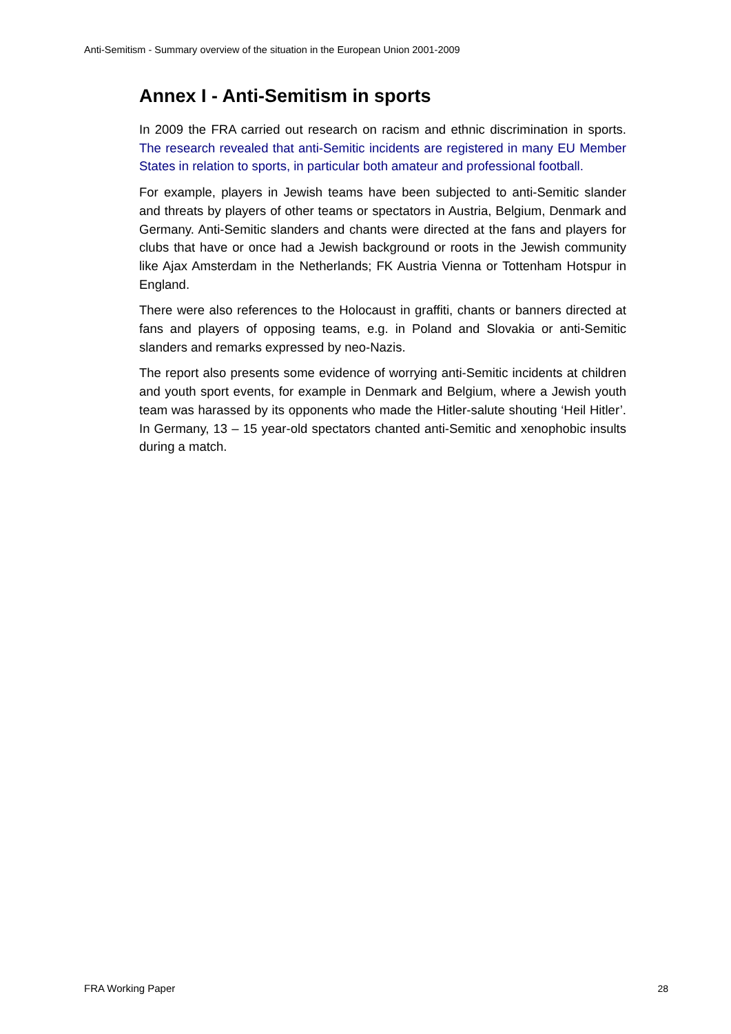Anti-Semitism - Summary overview of the situation in the European Union 2001-2009
Annex I - Anti-Semitism in sports
In 2009 the FRA carried out research on racism and ethnic discrimination in sports. The research revealed that anti-Semitic incidents are registered in many EU Member States in relation to sports, in particular both amateur and professional football.
For example, players in Jewish teams have been subjected to anti-Semitic slander and threats by players of other teams or spectators in Austria, Belgium, Denmark and Germany. Anti-Semitic slanders and chants were directed at the fans and players for clubs that have or once had a Jewish background or roots in the Jewish community like Ajax Amsterdam in the Netherlands; FK Austria Vienna or Tottenham Hotspur in England.
There were also references to the Holocaust in graffiti, chants or banners directed at fans and players of opposing teams, e.g. in Poland and Slovakia or anti-Semitic slanders and remarks expressed by neo-Nazis.
The report also presents some evidence of worrying anti-Semitic incidents at children and youth sport events, for example in Denmark and Belgium, where a Jewish youth team was harassed by its opponents who made the Hitler-salute shouting ‘Heil Hitler’. In Germany, 13 – 15 year-old spectators chanted anti-Semitic and xenophobic insults during a match.
FRA Working Paper 28